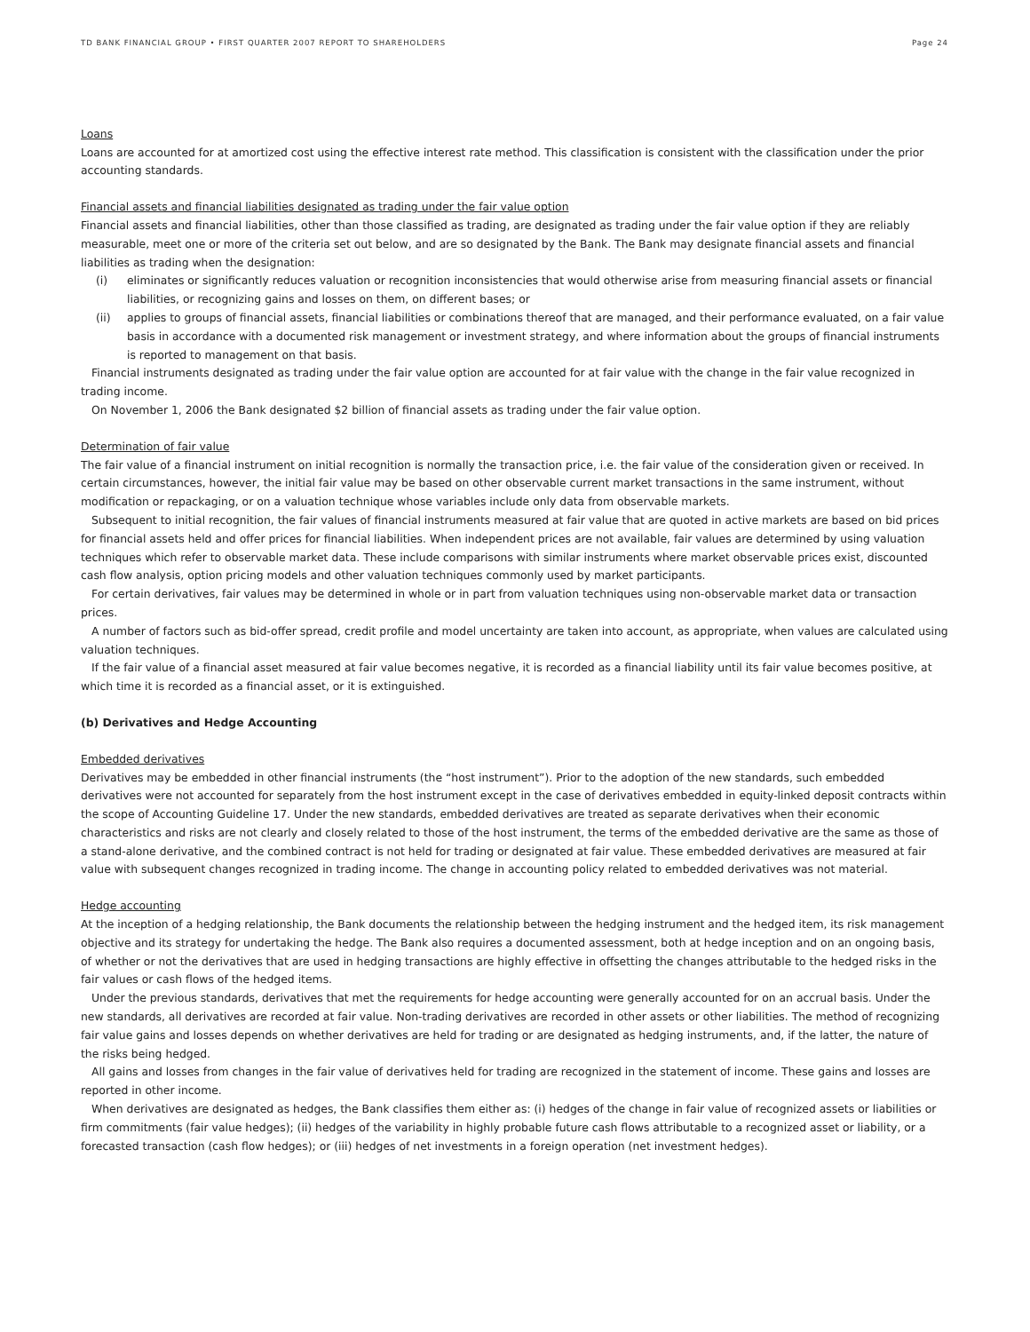TD BANK FINANCIAL GROUP • FIRST QUARTER 2007 REPORT TO SHAREHOLDERS Page 24
Loans
Loans are accounted for at amortized cost using the effective interest rate method. This classification is consistent with the classification under the prior accounting standards.
Financial assets and financial liabilities designated as trading under the fair value option
Financial assets and financial liabilities, other than those classified as trading, are designated as trading under the fair value option if they are reliably measurable, meet one or more of the criteria set out below, and are so designated by the Bank. The Bank may designate financial assets and financial liabilities as trading when the designation:
(i) eliminates or significantly reduces valuation or recognition inconsistencies that would otherwise arise from measuring financial assets or financial liabilities, or recognizing gains and losses on them, on different bases; or
(ii) applies to groups of financial assets, financial liabilities or combinations thereof that are managed, and their performance evaluated, on a fair value basis in accordance with a documented risk management or investment strategy, and where information about the groups of financial instruments is reported to management on that basis.
Financial instruments designated as trading under the fair value option are accounted for at fair value with the change in the fair value recognized in trading income.
On November 1, 2006 the Bank designated $2 billion of financial assets as trading under the fair value option.
Determination of fair value
The fair value of a financial instrument on initial recognition is normally the transaction price, i.e. the fair value of the consideration given or received. In certain circumstances, however, the initial fair value may be based on other observable current market transactions in the same instrument, without modification or repackaging, or on a valuation technique whose variables include only data from observable markets.
Subsequent to initial recognition, the fair values of financial instruments measured at fair value that are quoted in active markets are based on bid prices for financial assets held and offer prices for financial liabilities. When independent prices are not available, fair values are determined by using valuation techniques which refer to observable market data. These include comparisons with similar instruments where market observable prices exist, discounted cash flow analysis, option pricing models and other valuation techniques commonly used by market participants.
For certain derivatives, fair values may be determined in whole or in part from valuation techniques using non-observable market data or transaction prices.
A number of factors such as bid-offer spread, credit profile and model uncertainty are taken into account, as appropriate, when values are calculated using valuation techniques.
If the fair value of a financial asset measured at fair value becomes negative, it is recorded as a financial liability until its fair value becomes positive, at which time it is recorded as a financial asset, or it is extinguished.
(b) Derivatives and Hedge Accounting
Embedded derivatives
Derivatives may be embedded in other financial instruments (the “host instrument”). Prior to the adoption of the new standards, such embedded derivatives were not accounted for separately from the host instrument except in the case of derivatives embedded in equity-linked deposit contracts within the scope of Accounting Guideline 17. Under the new standards, embedded derivatives are treated as separate derivatives when their economic characteristics and risks are not clearly and closely related to those of the host instrument, the terms of the embedded derivative are the same as those of a stand-alone derivative, and the combined contract is not held for trading or designated at fair value. These embedded derivatives are measured at fair value with subsequent changes recognized in trading income. The change in accounting policy related to embedded derivatives was not material.
Hedge accounting
At the inception of a hedging relationship, the Bank documents the relationship between the hedging instrument and the hedged item, its risk management objective and its strategy for undertaking the hedge. The Bank also requires a documented assessment, both at hedge inception and on an ongoing basis, of whether or not the derivatives that are used in hedging transactions are highly effective in offsetting the changes attributable to the hedged risks in the fair values or cash flows of the hedged items.
Under the previous standards, derivatives that met the requirements for hedge accounting were generally accounted for on an accrual basis. Under the new standards, all derivatives are recorded at fair value. Non-trading derivatives are recorded in other assets or other liabilities. The method of recognizing fair value gains and losses depends on whether derivatives are held for trading or are designated as hedging instruments, and, if the latter, the nature of the risks being hedged.
All gains and losses from changes in the fair value of derivatives held for trading are recognized in the statement of income. These gains and losses are reported in other income.
When derivatives are designated as hedges, the Bank classifies them either as: (i) hedges of the change in fair value of recognized assets or liabilities or firm commitments (fair value hedges); (ii) hedges of the variability in highly probable future cash flows attributable to a recognized asset or liability, or a forecasted transaction (cash flow hedges); or (iii) hedges of net investments in a foreign operation (net investment hedges).